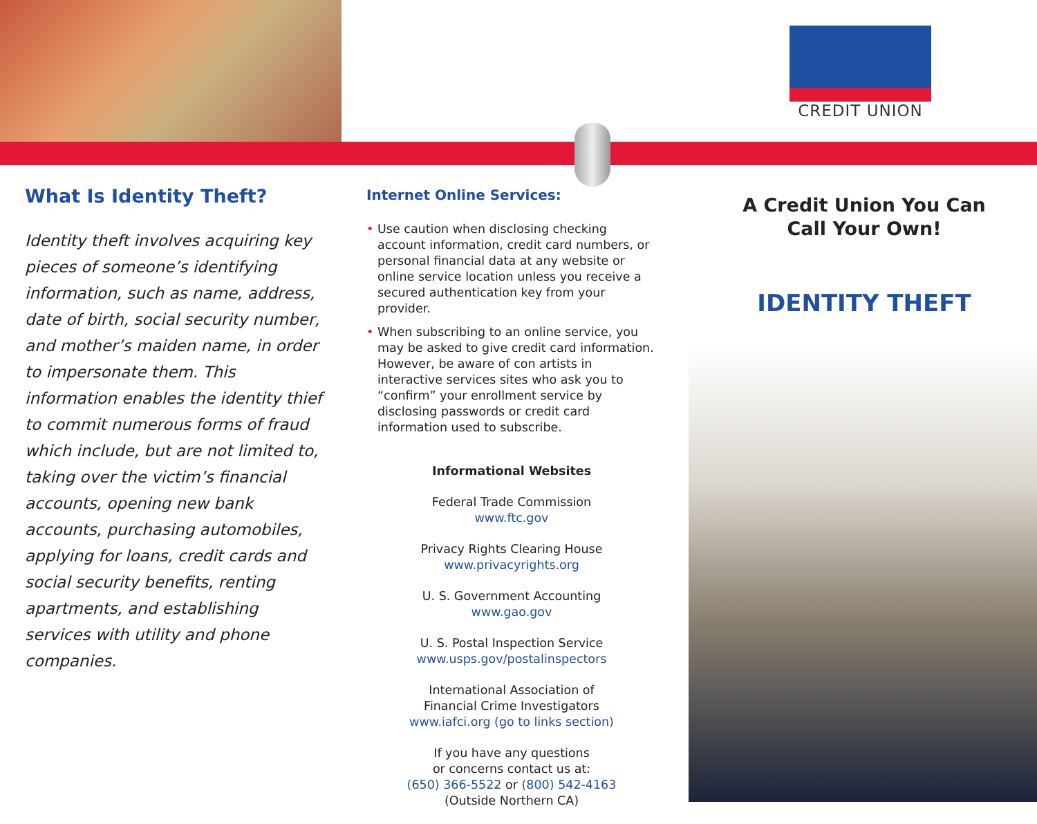CREDIT UNION
What Is Identity Theft?
Identity theft involves acquiring key pieces of someone’s identifying information, such as name, address, date of birth, social security number, and mother’s maiden name, in order to impersonate them. This information enables the identity thief to commit numerous forms of fraud which include, but are not limited to, taking over the victim’s financial accounts, opening new bank accounts, purchasing automobiles, applying for loans, credit cards and social security benefits, renting apartments, and establishing services with utility and phone companies.
Internet Online Services:
• Use caution when disclosing checking account information, credit card numbers, or personal financial data at any website or online service location unless you receive a secured authentication key from your provider.
• When subscribing to an online service, you may be asked to give credit card information. However, be aware of con artists in interactive services sites who ask you to “confirm” your enrollment service by disclosing passwords or credit card information used to subscribe.
Informational Websites
Federal Trade Commission
www.ftc.gov
Privacy Rights Clearing House
www.privacyrights.org
U. S. Government Accounting
www.gao.gov
U. S. Postal Inspection Service
www.usps.gov/postalinspectors
International Association of
Financial Crime Investigators
www.iafci.org (go to links section)
If you have any questions
or concerns contact us at:
(650) 366-5522 or (800) 542-4163
(Outside Northern CA)
A Credit Union You Can
Call Your Own!
IDENTITY THEFT